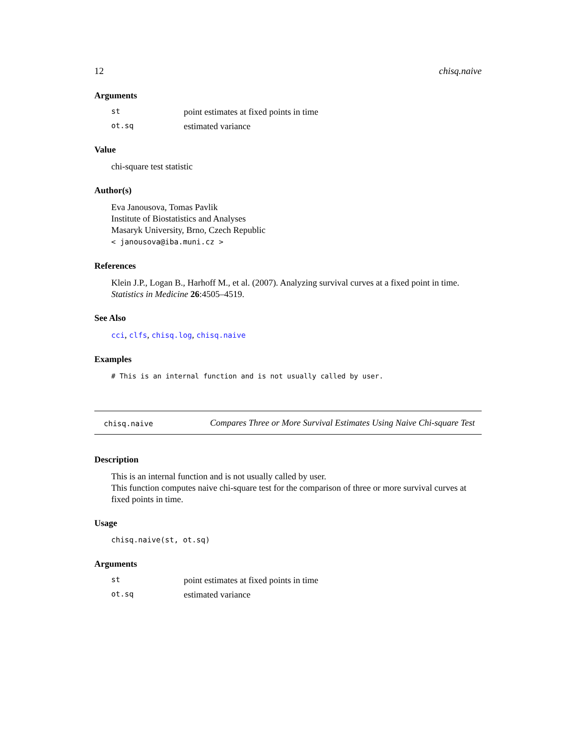12 chisq.naive
Arguments
st point estimates at fixed points in time
ot.sq estimated variance
Value
chi-square test statistic
Author(s)
Eva Janousova, Tomas Pavlik
Institute of Biostatistics and Analyses
Masaryk University, Brno, Czech Republic
< janousova@iba.muni.cz >
References
Klein J.P., Logan B., Harhoff M., et al. (2007). Analyzing survival curves at a fixed point in time. Statistics in Medicine 26:4505–4519.
See Also
cci, clfs, chisq.log, chisq.naive
Examples
# This is an internal function and is not usually called by user.
chisq.naive Compares Three or More Survival Estimates Using Naive Chi-square Test
Description
This is an internal function and is not usually called by user.
This function computes naive chi-square test for the comparison of three or more survival curves at fixed points in time.
Usage
chisq.naive(st, ot.sq)
Arguments
st point estimates at fixed points in time
ot.sq estimated variance